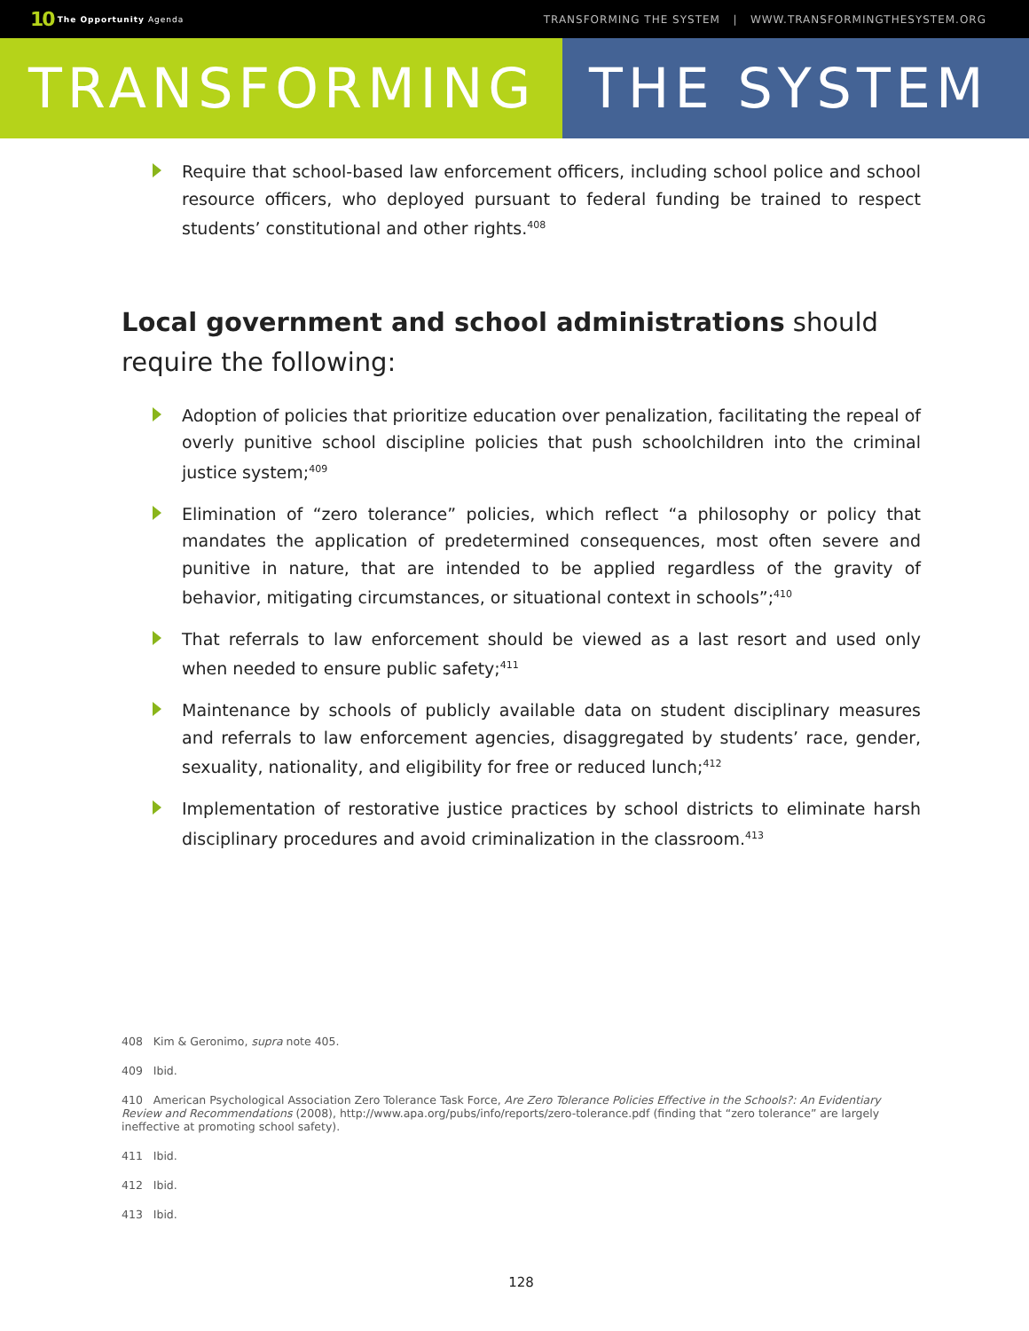10 The Opportunity Agenda
TRANSFORMING THE SYSTEM | WWW.TRANSFORMINGTHESYSTEM.ORG
TRANSFORMING THE SYSTEM
Require that school-based law enforcement officers, including school police and school resource officers, who deployed pursuant to federal funding be trained to respect students’ constitutional and other rights.<sup>408</sup>
Local government and school administrations should require the following:
Adoption of policies that prioritize education over penalization, facilitating the repeal of overly punitive school discipline policies that push schoolchildren into the criminal justice system;<sup>409</sup>
Elimination of “zero tolerance” policies, which reflect “a philosophy or policy that mandates the application of predetermined consequences, most often severe and punitive in nature, that are intended to be applied regardless of the gravity of behavior, mitigating circumstances, or situational context in schools”;<sup>410</sup>
That referrals to law enforcement should be viewed as a last resort and used only when needed to ensure public safety;<sup>411</sup>
Maintenance by schools of publicly available data on student disciplinary measures and referrals to law enforcement agencies, disaggregated by students’ race, gender, sexuality, nationality, and eligibility for free or reduced lunch;<sup>412</sup>
Implementation of restorative justice practices by school districts to eliminate harsh disciplinary procedures and avoid criminalization in the classroom.<sup>413</sup>
408 Kim & Geronimo, supra note 405.
409 Ibid.
410 American Psychological Association Zero Tolerance Task Force, Are Zero Tolerance Policies Effective in the Schools?: An Evidentiary Review and Recommendations (2008), http://www.apa.org/pubs/info/reports/zero-tolerance.pdf (finding that “zero tolerance” are largely ineffective at promoting school safety).
411 Ibid.
412 Ibid.
413 Ibid.
128